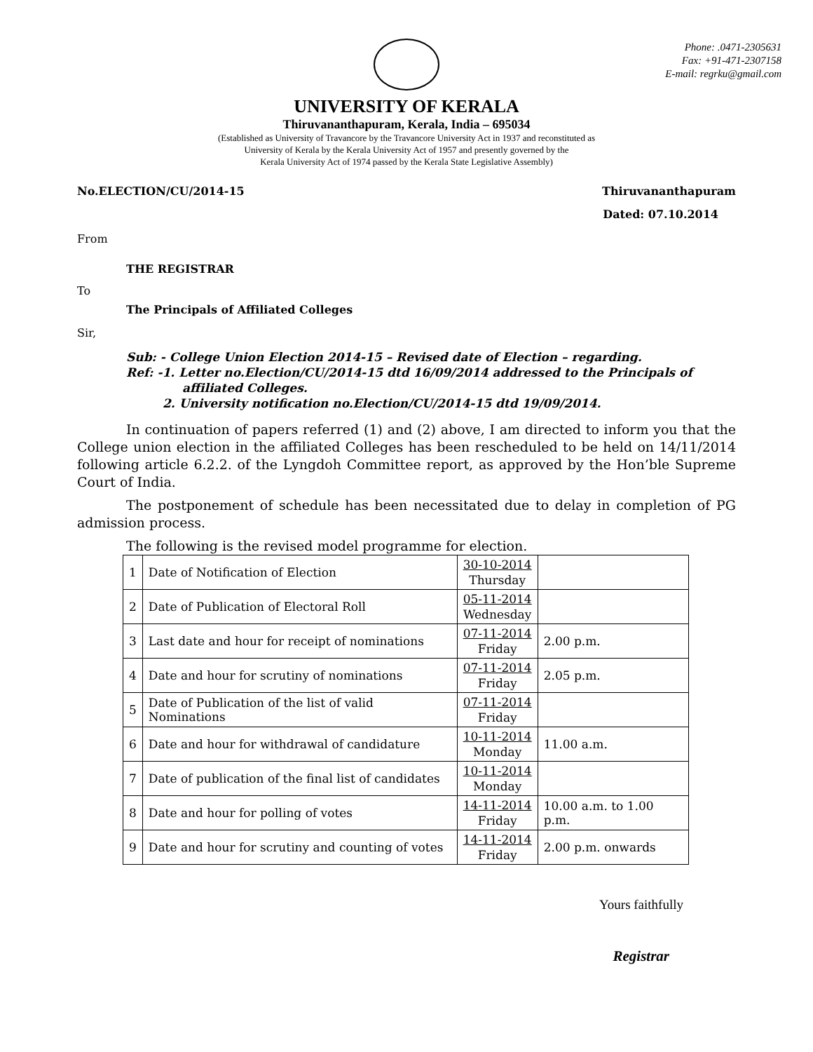Phone: .0471-2305631
Fax: +91-471-2307158
E-mail: regrku@gmail.com
UNIVERSITY OF KERALA
Thiruvananthapuram, Kerala, India – 695034
(Established as University of Travancore by the Travancore University Act in 1937 and reconstituted as
University of Kerala by the Kerala University Act of 1957 and presently governed by the
Kerala University Act of 1974 passed by the Kerala State Legislative Assembly)
No.ELECTION/CU/2014-15 Thiruvananthapuram
Dated: 07.10.2014
From
THE REGISTRAR
To
The Principals of Affiliated Colleges
Sir,
Sub: - College Union Election 2014-15 – Revised date of Election – regarding.
Ref: -1. Letter no.Election/CU/2014-15 dtd 16/09/2014 addressed to the Principals of
affiliated Colleges.
2. University notification no.Election/CU/2014-15 dtd 19/09/2014.
In continuation of papers referred (1) and (2) above, I am directed to inform you that the College union election in the affiliated Colleges has been rescheduled to be held on 14/11/2014 following article 6.2.2. of the Lyngdoh Committee report, as approved by the Hon’ble Supreme Court of India.
The postponement of schedule has been necessitated due to delay in completion of PG admission process.
The following is the revised model programme for election.
| 1 | Date of Notification of Election | 30-10-2014 Thursday | |
| 2 | Date of Publication of Electoral Roll | 05-11-2014 Wednesday | |
| 3 | Last date and hour for receipt of nominations | 07-11-2014 Friday | 2.00 p.m. |
| 4 | Date and hour for scrutiny of nominations | 07-11-2014 Friday | 2.05 p.m. |
| 5 | Date of Publication of the list of valid Nominations | 07-11-2014 Friday | |
| 6 | Date and hour for withdrawal of candidature | 10-11-2014 Monday | 11.00 a.m. |
| 7 | Date of publication of the final list of candidates | 10-11-2014 Monday | |
| 8 | Date and hour for polling of votes | 14-11-2014 Friday | 10.00 a.m. to 1.00 p.m. |
| 9 | Date and hour for scrutiny and counting of votes | 14-11-2014 Friday | 2.00 p.m. onwards |
Yours faithfully
Registrar